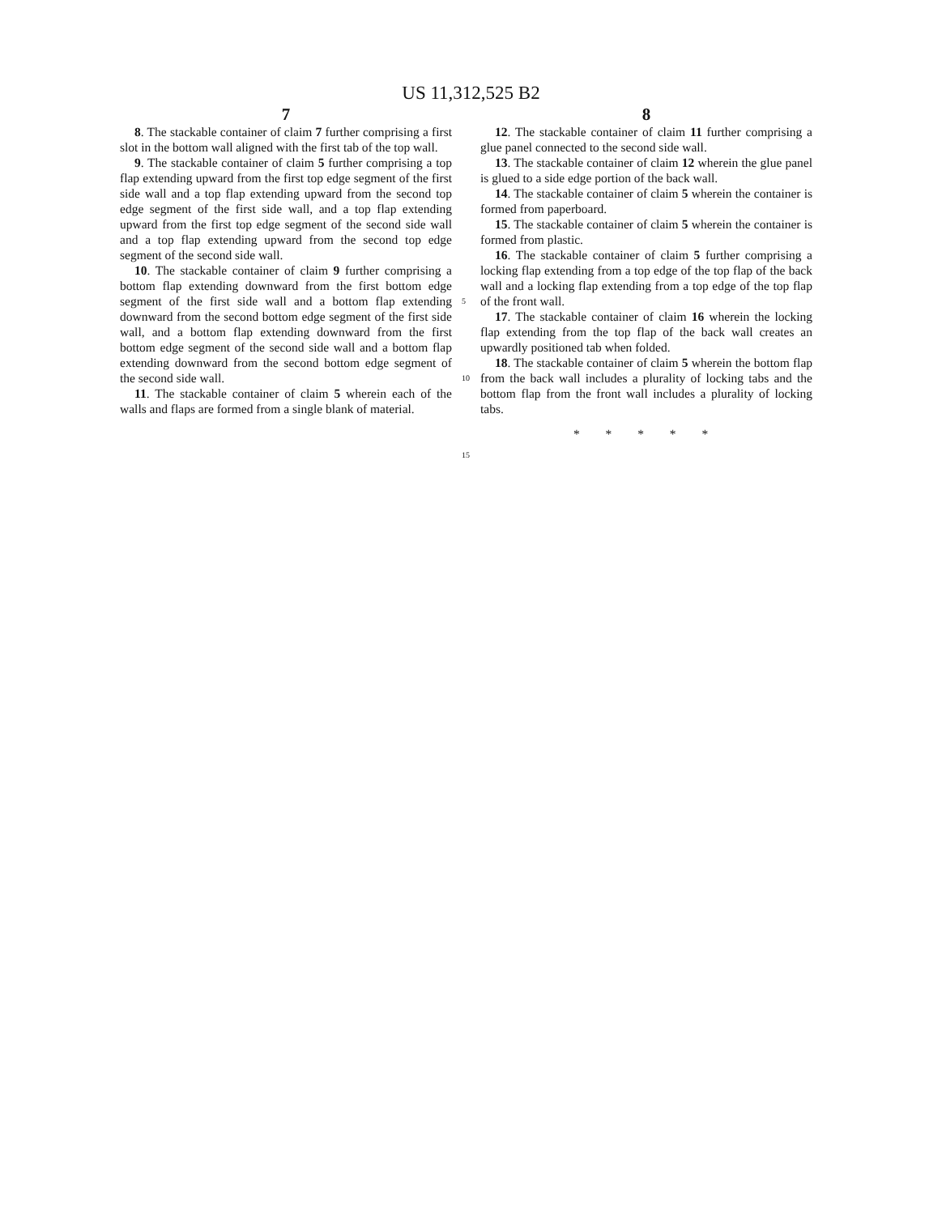US 11,312,525 B2
7
8. The stackable container of claim 7 further comprising a first slot in the bottom wall aligned with the first tab of the top wall.
9. The stackable container of claim 5 further comprising a top flap extending upward from the first top edge segment of the first side wall and a top flap extending upward from the second top edge segment of the first side wall, and a top flap extending upward from the first top edge segment of the second side wall and a top flap extending upward from the second top edge segment of the second side wall.
10. The stackable container of claim 9 further comprising a bottom flap extending downward from the first bottom edge segment of the first side wall and a bottom flap extending downward from the second bottom edge segment of the first side wall, and a bottom flap extending downward from the first bottom edge segment of the second side wall and a bottom flap extending downward from the second bottom edge segment of the second side wall.
11. The stackable container of claim 5 wherein each of the walls and flaps are formed from a single blank of material.
5
10
15
8
12. The stackable container of claim 11 further comprising a glue panel connected to the second side wall.
13. The stackable container of claim 12 wherein the glue panel is glued to a side edge portion of the back wall.
14. The stackable container of claim 5 wherein the container is formed from paperboard.
15. The stackable container of claim 5 wherein the container is formed from plastic.
16. The stackable container of claim 5 further comprising a locking flap extending from a top edge of the top flap of the back wall and a locking flap extending from a top edge of the top flap of the front wall.
17. The stackable container of claim 16 wherein the locking flap extending from the top flap of the back wall creates an upwardly positioned tab when folded.
18. The stackable container of claim 5 wherein the bottom flap from the back wall includes a plurality of locking tabs and the bottom flap from the front wall includes a plurality of locking tabs.
* * * * *